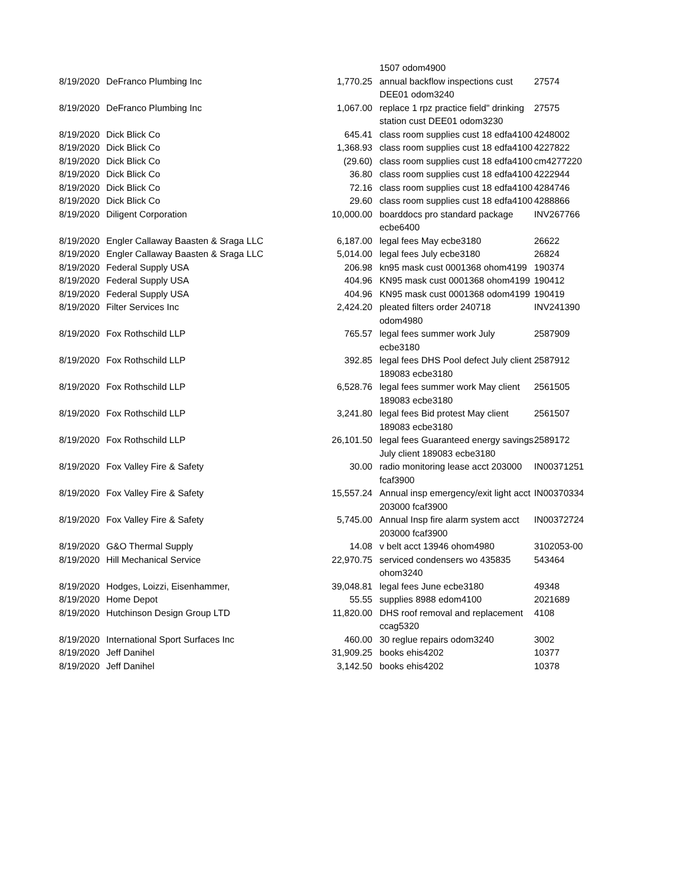| | | | 1507 odom4900 | |
| 8/19/2020 | DeFranco Plumbing Inc | 1,770.25 | annual backflow inspections cust DEE01 odom3240 | 27574 |
| 8/19/2020 | DeFranco Plumbing Inc | 1,067.00 | replace 1 rpz practice field" drinking station cust DEE01 odom3230 | 27575 |
| 8/19/2020 | Dick Blick Co | 645.41 | class room supplies cust 18 edfa4100 | 4248002 |
| 8/19/2020 | Dick Blick Co | 1,368.93 | class room supplies cust 18 edfa4100 | 4227822 |
| 8/19/2020 | Dick Blick Co | (29.60) | class room supplies cust 18 edfa4100 | cm4277220 |
| 8/19/2020 | Dick Blick Co | 36.80 | class room supplies cust 18 edfa4100 | 4222944 |
| 8/19/2020 | Dick Blick Co | 72.16 | class room supplies cust 18 edfa4100 | 4284746 |
| 8/19/2020 | Dick Blick Co | 29.60 | class room supplies cust 18 edfa4100 | 4288866 |
| 8/19/2020 | Diligent Corporation | 10,000.00 | boarddocs pro standard package ecbe6400 | INV267766 |
| 8/19/2020 | Engler Callaway Baasten & Sraga LLC | 6,187.00 | legal fees May ecbe3180 | 26622 |
| 8/19/2020 | Engler Callaway Baasten & Sraga LLC | 5,014.00 | legal fees July ecbe3180 | 26824 |
| 8/19/2020 | Federal Supply USA | 206.98 | kn95 mask cust 0001368 ohom4199 | 190374 |
| 8/19/2020 | Federal Supply USA | 404.96 | KN95 mask cust 0001368 ohom4199 | 190412 |
| 8/19/2020 | Federal Supply USA | 404.96 | KN95 mask cust 0001368 odom4199 | 190419 |
| 8/19/2020 | Filter Services Inc | 2,424.20 | pleated filters order 240718 odom4980 | INV241390 |
| 8/19/2020 | Fox Rothschild LLP | 765.57 | legal fees summer work July ecbe3180 | 2587909 |
| 8/19/2020 | Fox Rothschild LLP | 392.85 | legal fees DHS Pool defect July client 189083 ecbe3180 | 2587912 |
| 8/19/2020 | Fox Rothschild LLP | 6,528.76 | legal fees summer work May client 189083 ecbe3180 | 2561505 |
| 8/19/2020 | Fox Rothschild LLP | 3,241.80 | legal fees Bid protest May client 189083 ecbe3180 | 2561507 |
| 8/19/2020 | Fox Rothschild LLP | 26,101.50 | legal fees Guaranteed energy savings July client 189083 ecbe3180 | 2589172 |
| 8/19/2020 | Fox Valley Fire & Safety | 30.00 | radio monitoring lease acct 203000 fcaf3900 | IN00371251 |
| 8/19/2020 | Fox Valley Fire & Safety | 15,557.24 | Annual insp emergency/exit light acct 203000 fcaf3900 | IN00370334 |
| 8/19/2020 | Fox Valley Fire & Safety | 5,745.00 | Annual Insp fire alarm system acct 203000 fcaf3900 | IN00372724 |
| 8/19/2020 | G&O Thermal Supply | 14.08 | v belt acct 13946 ohom4980 | 3102053-00 |
| 8/19/2020 | Hill Mechanical Service | 22,970.75 | serviced condensers wo 435835 ohom3240 | 543464 |
| 8/19/2020 | Hodges, Loizzi, Eisenhammer, | 39,048.81 | legal fees June ecbe3180 | 49348 |
| 8/19/2020 | Home Depot | 55.55 | supplies 8988 edom4100 | 2021689 |
| 8/19/2020 | Hutchinson Design Group LTD | 11,820.00 | DHS roof removal and replacement ccag5320 | 4108 |
| 8/19/2020 | International Sport Surfaces Inc | 460.00 | 30 reglue repairs odom3240 | 3002 |
| 8/19/2020 | Jeff Danihel | 31,909.25 | books ehis4202 | 10377 |
| 8/19/2020 | Jeff Danihel | 3,142.50 | books ehis4202 | 10378 |